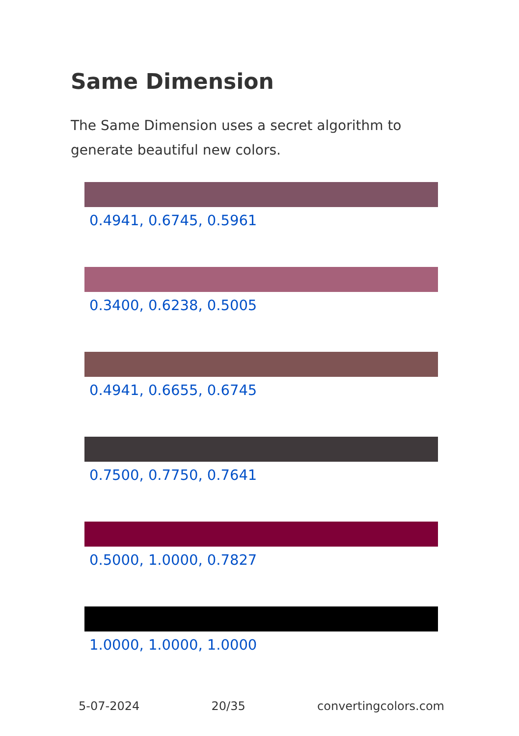Same Dimension
The Same Dimension uses a secret algorithm to generate beautiful new colors.
0.4941, 0.6745, 0.5961
0.3400, 0.6238, 0.5005
0.4941, 0.6655, 0.6745
0.7500, 0.7750, 0.7641
0.5000, 1.0000, 0.7827
1.0000, 1.0000, 1.0000
5-07-2024 20/35 convertingcolors.com